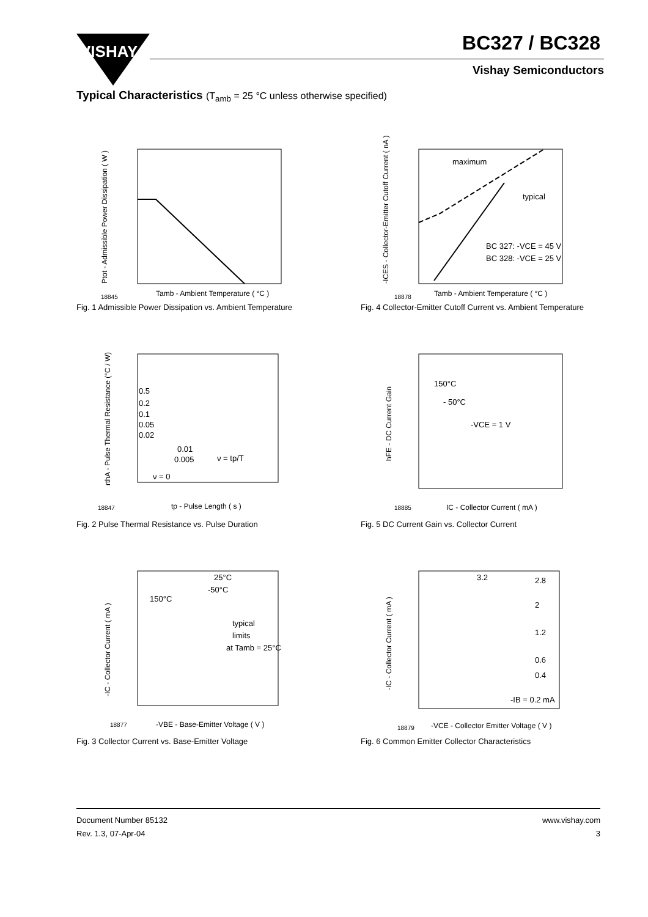VISHAY
BC327 / BC328
Vishay Semiconductors
Typical Characteristics (T<sub>amb</sub> = 25 °C unless otherwise specified)
18845
Tamb - Ambient Temperature ( °C )
Ptot - Admissible Power Dissipation ( W )
Fig. 1 Admissible Power Dissipation vs. Ambient Temperature
maximum
typical
BC 327: -VCE = 45 V
BC 328: -VCE = 25 V
18878
Tamb - Ambient Temperature ( °C )
-ICES - Collector-Emitter Cutoff Current ( nA )
Fig. 4 Collector-Emitter Cutoff Current vs. Ambient Temperature
0.5
0.2
0.1
0.05
0.02
0.01
0.005
ν = 0
ν = tp/T
tp - Pulse Length ( s )
18847
rthA - Pulse Thermal Resistance (°C / W)
Fig. 2 Pulse Thermal Resistance vs. Pulse Duration
150°C
-VCE = 1 V
- 50°C
18885
IC - Collector Current ( mA )
hFE - DC Current Gain
Fig. 5 DC Current Gain vs. Collector Current
25°C
-50°C
150°C
typical
limits
at Tamb = 25°C
18877
-VBE - Base-Emitter Voltage ( V )
-IC - Collector Current ( mA )
Fig. 3 Collector Current vs. Base-Emitter Voltage
3.2
2.8
2
1.2
0.6
0.4
-IB = 0.2 mA
18879
-VCE - Collector Emitter Voltage ( V )
-IC - Collector Current ( mA )
Fig. 6 Common Emitter Collector Characteristics
Document Number 85132
Rev. 1.3, 07-Apr-04
www.vishay.com
3